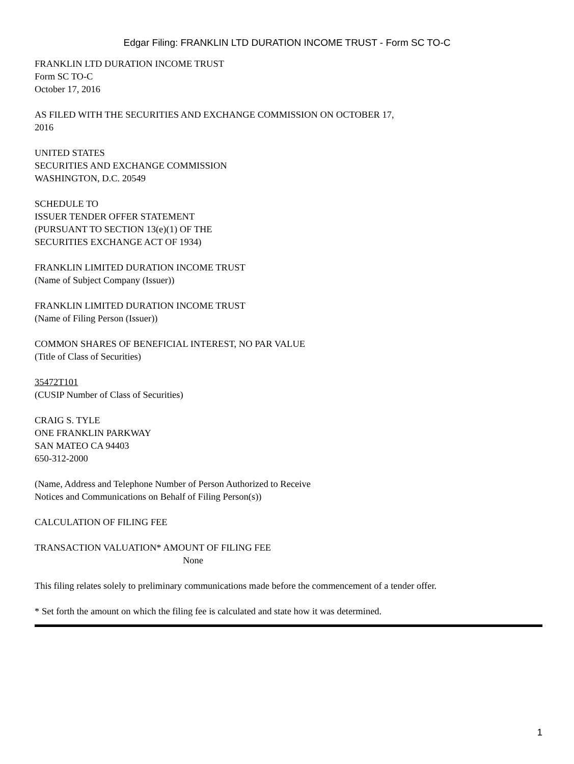Edgar Filing: FRANKLIN LTD DURATION INCOME TRUST - Form SC TO-C
FRANKLIN LTD DURATION INCOME TRUST
Form SC TO-C
October 17, 2016
AS FILED WITH THE SECURITIES AND EXCHANGE COMMISSION ON OCTOBER 17,
2016
UNITED STATES
SECURITIES AND EXCHANGE COMMISSION
WASHINGTON, D.C. 20549
SCHEDULE TO
ISSUER TENDER OFFER STATEMENT
(PURSUANT TO SECTION 13(e)(1) OF THE
SECURITIES EXCHANGE ACT OF 1934)
FRANKLIN LIMITED DURATION INCOME TRUST
(Name of Subject Company (Issuer))
FRANKLIN LIMITED DURATION INCOME TRUST
(Name of Filing Person (Issuer))
COMMON SHARES OF BENEFICIAL INTEREST, NO PAR VALUE
(Title of Class of Securities)
35472T101
(CUSIP Number of Class of Securities)
CRAIG S. TYLE
ONE FRANKLIN PARKWAY
SAN MATEO CA 94403
650-312-2000
(Name, Address and Telephone Number of Person Authorized to Receive
Notices and Communications on Behalf of Filing Person(s))
CALCULATION OF FILING FEE
TRANSACTION VALUATION* AMOUNT OF FILING FEE
None
This filing relates solely to preliminary communications made before the commencement of a tender offer.
* Set forth the amount on which the filing fee is calculated and state how it was determined.
1